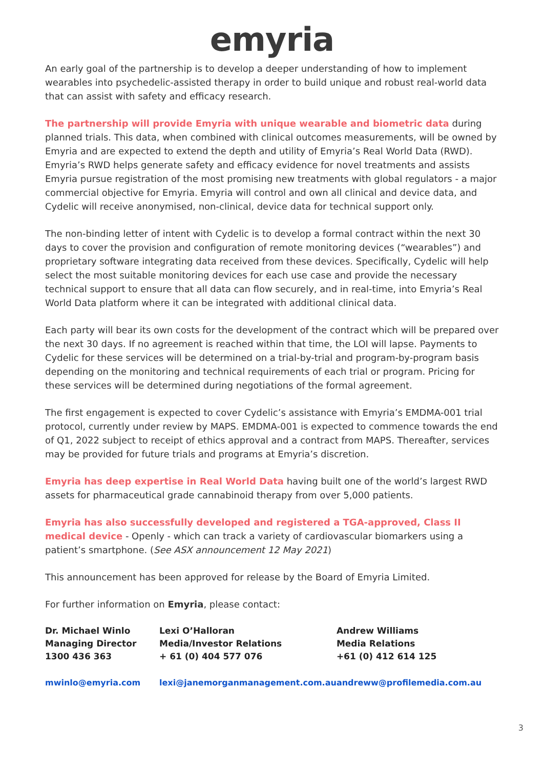emyria
An early goal of the partnership is to develop a deeper understanding of how to implement wearables into psychedelic-assisted therapy in order to build unique and robust real-world data that can assist with safety and efficacy research.
The partnership will provide Emyria with unique wearable and biometric data during planned trials. This data, when combined with clinical outcomes measurements, will be owned by Emyria and are expected to extend the depth and utility of Emyria’s Real World Data (RWD). Emyria’s RWD helps generate safety and efficacy evidence for novel treatments and assists Emyria pursue registration of the most promising new treatments with global regulators - a major commercial objective for Emyria. Emyria will control and own all clinical and device data, and Cydelic will receive anonymised, non-clinical, device data for technical support only.
The non-binding letter of intent with Cydelic is to develop a formal contract within the next 30 days to cover the provision and configuration of remote monitoring devices (“wearables”) and proprietary software integrating data received from these devices. Specifically, Cydelic will help select the most suitable monitoring devices for each use case and provide the necessary technical support to ensure that all data can flow securely, and in real-time, into Emyria’s Real World Data platform where it can be integrated with additional clinical data.
Each party will bear its own costs for the development of the contract which will be prepared over the next 30 days. If no agreement is reached within that time, the LOI will lapse. Payments to Cydelic for these services will be determined on a trial-by-trial and program-by-program basis depending on the monitoring and technical requirements of each trial or program. Pricing for these services will be determined during negotiations of the formal agreement.
The first engagement is expected to cover Cydelic’s assistance with Emyria’s EMDMA-001 trial protocol, currently under review by MAPS. EMDMA-001 is expected to commence towards the end of Q1, 2022 subject to receipt of ethics approval and a contract from MAPS. Thereafter, services may be provided for future trials and programs at Emyria’s discretion.
Emyria has deep expertise in Real World Data having built one of the world’s largest RWD assets for pharmaceutical grade cannabinoid therapy from over 5,000 patients.
Emyria has also successfully developed and registered a TGA-approved, Class II medical device - Openly - which can track a variety of cardiovascular biomarkers using a patient’s smartphone. (See ASX announcement 12 May 2021)
This announcement has been approved for release by the Board of Emyria Limited.
For further information on Emyria, please contact:
| Dr. Michael Winlo Managing Director 1300 436 363 | Lexi O’Halloran Media/Investor Relations + 61 (0) 404 577 076 | Andrew Williams Media Relations +61 (0) 412 614 125 |
| mwinlo@emyria.com | lexi@janemorganmanagement.com.au | andreww@profilemedia.com.au |
3